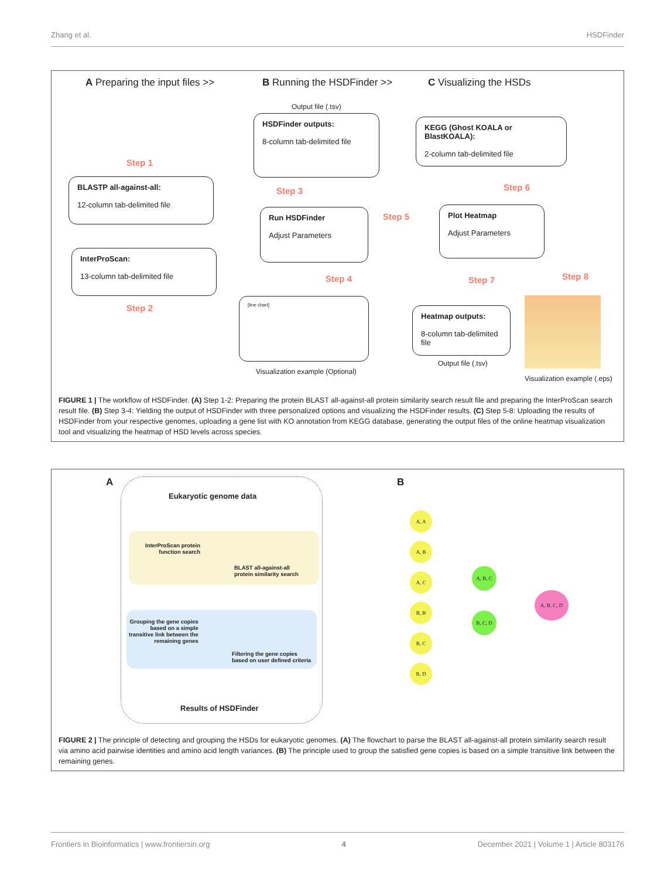Zhang et al. HSDFinder
A Preparing the input files >> B Running the HSDFinder >> C Visualizing the HSDs
Output file (.tsv)
HSDFinder outputs:
8-column tab-delimited file
KEGG (Ghost KOALA or BlastKOALA):
2-column tab-delimited file
Step 1
BLASTP all-against-all:
12-column tab-delimited file
Step 3 Step 6
Run HSDFinder
Adjust Parameters
Step 5
Plot Heatmap
Adjust Parameters
InterProScan:
13-column tab-delimited file
Step 4 Step 7 Step 8
Step 2
[line chart]
Heatmap outputs:
8-column tab-delimited file
Output file (.tsv)
Visualization example (Optional)
Visualization example (.eps)
FIGURE 1 | The workflow of HSDFinder. (A) Step 1-2: Preparing the protein BLAST all-against-all protein similarity search result file and preparing the InterProScan search result file. (B) Step 3-4: Yielding the output of HSDFinder with three personalized options and visualizing the HSDFinder results. (C) Step 5-8: Uploading the results of HSDFinder from your respective genomes, uploading a gene list with KO annotation from KEGG database, generating the output files of the online heatmap visualization tool and visualizing the heatmap of HSD levels across species.
A
Eukaryotic genome data
InterProScan protein
function search
BLAST all-against-all
protein similarity search
Grouping the gene copies
based on a simple
transitive link between the
remaining genes
Filtering the gene copies
based on user defined criteria
Results of HSDFinder
B
A, A
A, B
A, C
B, B
B, C
B, D
A, B, C
B, C, D
A, B, C, D
FIGURE 2 | The principle of detecting and grouping the HSDs for eukaryotic genomes. (A) The flowchart to parse the BLAST all-against-all protein similarity search result via amino acid pairwise identities and amino acid length variances. (B) The principle used to group the satisfied gene copies is based on a simple transitive link between the remaining genes.
Frontiers in Bioinformatics | www.frontiersin.org 4 December 2021 | Volume 1 | Article 803176